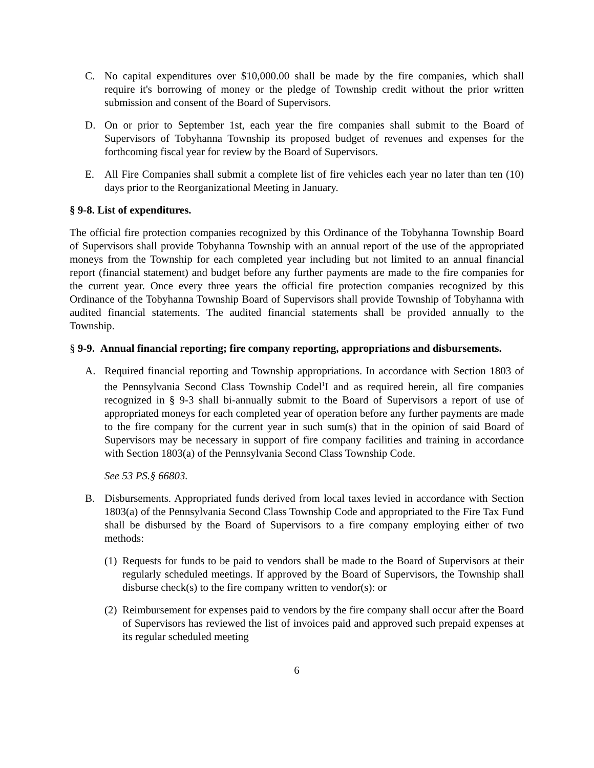C. No capital expenditures over $10,000.00 shall be made by the fire companies, which shall require it's borrowing of money or the pledge of Township credit without the prior written submission and consent of the Board of Supervisors.
D. On or prior to September 1st, each year the fire companies shall submit to the Board of Supervisors of Tobyhanna Township its proposed budget of revenues and expenses for the forthcoming fiscal year for review by the Board of Supervisors.
E. All Fire Companies shall submit a complete list of fire vehicles each year no later than ten (10) days prior to the Reorganizational Meeting in January.
§ 9-8. List of expenditures.
The official fire protection companies recognized by this Ordinance of the Tobyhanna Township Board of Supervisors shall provide Tobyhanna Township with an annual report of the use of the appropriated moneys from the Township for each completed year including but not limited to an annual financial report (financial statement) and budget before any further payments are made to the fire companies for the current year. Once every three years the official fire protection companies recognized by this Ordinance of the Tobyhanna Township Board of Supervisors shall provide Township of Tobyhanna with audited financial statements. The audited financial statements shall be provided annually to the Township.
§ 9-9. Annual financial reporting; fire company reporting, appropriations and disbursements.
A. Required financial reporting and Township appropriations. In accordance with Section 1803 of the Pennsylvania Second Class Township Codel<sup>1</sup>I and as required herein, all fire companies recognized in § 9-3 shall bi-annually submit to the Board of Supervisors a report of use of appropriated moneys for each completed year of operation before any further payments are made to the fire company for the current year in such sum(s) that in the opinion of said Board of Supervisors may be necessary in support of fire company facilities and training in accordance with Section 1803(a) of the Pennsylvania Second Class Township Code.
See 53 PS.§ 66803.
B. Disbursements. Appropriated funds derived from local taxes levied in accordance with Section 1803(a) of the Pennsylvania Second Class Township Code and appropriated to the Fire Tax Fund shall be disbursed by the Board of Supervisors to a fire company employing either of two methods:
(1) Requests for funds to be paid to vendors shall be made to the Board of Supervisors at their regularly scheduled meetings. If approved by the Board of Supervisors, the Township shall disburse check(s) to the fire company written to vendor(s): or
(2) Reimbursement for expenses paid to vendors by the fire company shall occur after the Board of Supervisors has reviewed the list of invoices paid and approved such prepaid expenses at its regular scheduled meeting
6